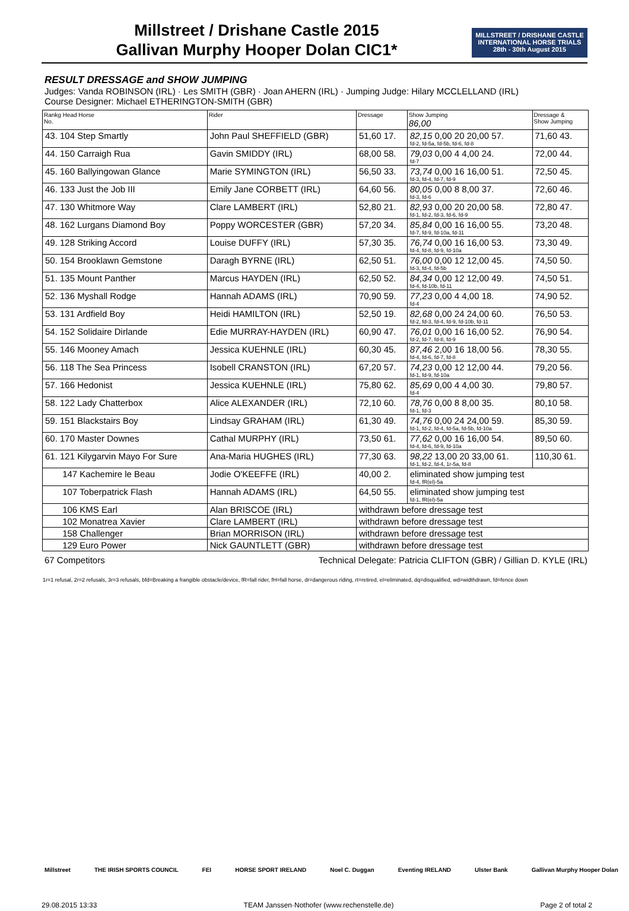Millstreet / Drishane Castle 2015
Gallivan Murphy Hooper Dolan CIC1*
MILLSTREET / DRISHANE CASTLE
INTERNATIONAL HORSE TRIALS
28th - 30th August 2015
RESULT DRESSAGE and SHOW JUMPING
Judges: Vanda ROBINSON (IRL) · Les SMITH (GBR) · Joan AHERN (IRL) · Jumping Judge: Hilary MCCLELLAND (IRL)
Course Designer: Michael ETHERINGTON-SMITH (GBR)
| Rankg Head Horse No. | Rider | Dressage | Show Jumping 86,00 | Dressage & Show Jumping |
| --- | --- | --- | --- | --- |
| 43. 104 Step Smartly | John Paul SHEFFIELD (GBR) | 51,60 17. | 82,15 0,00 20 20,00 57. fd-2, fd-5a, fd-5b, fd-6, fd-8 | 71,60 43. |
| 44. 150 Carraigh Rua | Gavin SMIDDY (IRL) | 68,00 58. | 79,03 0,00 4 4,00 24. fd-7 | 72,00 44. |
| 45. 160 Ballyingowan Glance | Marie SYMINGTON (IRL) | 56,50 33. | 73,74 0,00 16 16,00 51. fd-3, fd-4, fd-7, fd-9 | 72,50 45. |
| 46. 133 Just the Job III | Emily Jane CORBETT (IRL) | 64,60 56. | 80,05 0,00 8 8,00 37. fd-3, fd-6 | 72,60 46. |
| 47. 130 Whitmore Way | Clare LAMBERT (IRL) | 52,80 21. | 82,93 0,00 20 20,00 58. fd-1, fd-2, fd-3, fd-6, fd-9 | 72,80 47. |
| 48. 162 Lurgans Diamond Boy | Poppy WORCESTER (GBR) | 57,20 34. | 85,84 0,00 16 16,00 55. fd-7, fd-9, fd-10a, fd-11 | 73,20 48. |
| 49. 128 Striking Accord | Louise DUFFY (IRL) | 57,30 35. | 76,74 0,00 16 16,00 53. fd-4, fd-8, fd-9, fd-10a | 73,30 49. |
| 50. 154 Brooklawn Gemstone | Daragh BYRNE (IRL) | 62,50 51. | 76,00 0,00 12 12,00 45. fd-3, fd-4, fd-5b | 74,50 50. |
| 51. 135 Mount Panther | Marcus HAYDEN (IRL) | 62,50 52. | 84,34 0,00 12 12,00 49. fd-4, fd-10b, fd-11 | 74,50 51. |
| 52. 136 Myshall Rodge | Hannah ADAMS (IRL) | 70,90 59. | 77,23 0,00 4 4,00 18. fd-4 | 74,90 52. |
| 53. 131 Ardfield Boy | Heidi HAMILTON (IRL) | 52,50 19. | 82,68 0,00 24 24,00 60. fd-2, fd-3, fd-4, fd-9, fd-10b, fd-11 | 76,50 53. |
| 54. 152 Solidaire Dirlande | Edie MURRAY-HAYDEN (IRL) | 60,90 47. | 76,01 0,00 16 16,00 52. fd-2, fd-7, fd-8, fd-9 | 76,90 54. |
| 55. 146 Mooney Amach | Jessica KUEHNLE (IRL) | 60,30 45. | 87,46 2,00 16 18,00 56. fd-4, fd-6, fd-7, fd-8 | 78,30 55. |
| 56. 118 The Sea Princess | Isobell CRANSTON (IRL) | 67,20 57. | 74,23 0,00 12 12,00 44. fd-1, fd-9, fd-10a | 79,20 56. |
| 57. 166 Hedonist | Jessica KUEHNLE (IRL) | 75,80 62. | 85,69 0,00 4 4,00 30. fd-4 | 79,80 57. |
| 58. 122 Lady Chatterbox | Alice ALEXANDER (IRL) | 72,10 60. | 78,76 0,00 8 8,00 35. fd-1, fd-3 | 80,10 58. |
| 59. 151 Blackstairs Boy | Lindsay GRAHAM (IRL) | 61,30 49. | 74,76 0,00 24 24,00 59. fd-1, fd-2, fd-4, fd-5a, fd-5b, fd-10a | 85,30 59. |
| 60. 170 Master Downes | Cathal MURPHY (IRL) | 73,50 61. | 77,62 0,00 16 16,00 54. fd-4, fd-6, fd-9, fd-10a | 89,50 60. |
| 61. 121 Kilygarvin Mayo For Sure | Ana-Maria HUGHES (IRL) | 77,30 63. | 98,22 13,00 20 33,00 61. fd-1, fd-2, fd-4, 1r-5a, fd-8 | 110,30 61. |
| 147 Kachemire le Beau | Jodie O'KEEFFE (IRL) | 40,00 2. | eliminated show jumping test fd-4, fR(el)-5a | |
| 107 Toberpatrick Flash | Hannah ADAMS (IRL) | 64,50 55. | eliminated show jumping test fd-1, fR(el)-5a | |
| 106 KMS Earl | Alan BRISCOE (IRL) | withdrawn before dressage test | | |
| 102 Monatrea Xavier | Clare LAMBERT (IRL) | withdrawn before dressage test | | |
| 158 Challenger | Brian MORRISON (IRL) | withdrawn before dressage test | | |
| 129 Euro Power | Nick GAUNTLETT (GBR) | withdrawn before dressage test | | |
67 Competitors Technical Delegate: Patricia CLIFTON (GBR) / Gillian D. KYLE (IRL)
1r=1 refusal, 2r=2 refusals, 3r=3 refusals, bfd=Breaking a frangible obstacle/device, fR=fall rider, fH=fall horse, dr=dangerous riding, rt=retired, el=eliminated, dq=disqualified, wd=widthdrawn, fd=fence down
Millstreet THE IRISH SPORTS COUNCIL FEI HORSE SPORT IRELAND Noel C. Duggan Eventing IRELAND Ulster Bank Gallivan Murphy Hooper Dolan
29.08.2015 13:33 TEAM Janssen·Nothofer (www.rechenstelle.de) Page 2 of total 2